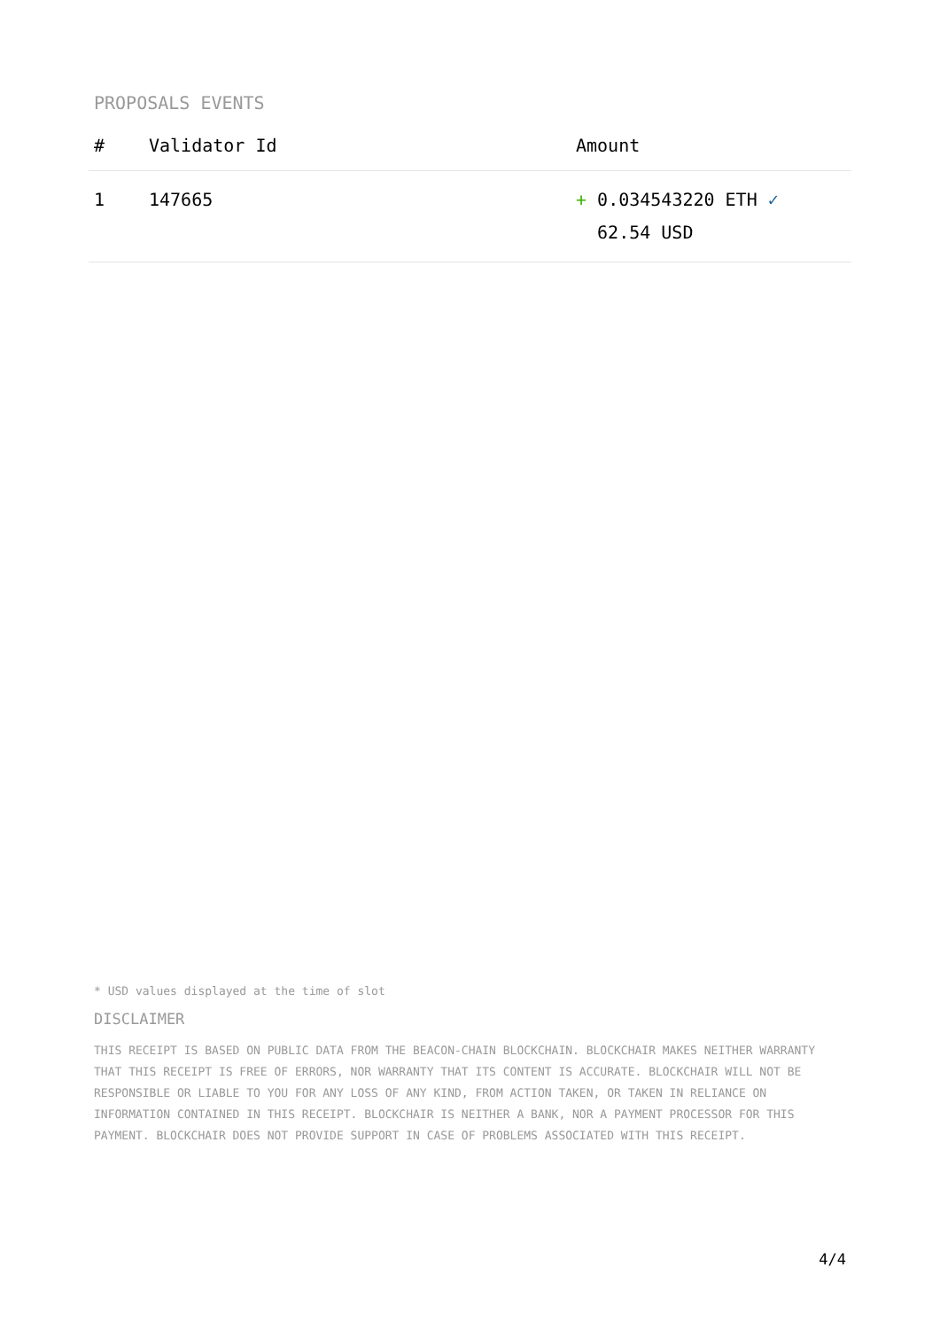PROPOSALS EVENTS
| # | Validator Id | Amount |
| --- | --- | --- |
| 1 | 147665 | + 0.034543220 ETH ✓ 62.54 USD |
* USD values displayed at the time of slot
DISCLAIMER
THIS RECEIPT IS BASED ON PUBLIC DATA FROM THE BEACON-CHAIN BLOCKCHAIN. BLOCKCHAIR MAKES NEITHER WARRANTY THAT THIS RECEIPT IS FREE OF ERRORS, NOR WARRANTY THAT ITS CONTENT IS ACCURATE. BLOCKCHAIR WILL NOT BE RESPONSIBLE OR LIABLE TO YOU FOR ANY LOSS OF ANY KIND, FROM ACTION TAKEN, OR TAKEN IN RELIANCE ON INFORMATION CONTAINED IN THIS RECEIPT. BLOCKCHAIR IS NEITHER A BANK, NOR A PAYMENT PROCESSOR FOR THIS PAYMENT. BLOCKCHAIR DOES NOT PROVIDE SUPPORT IN CASE OF PROBLEMS ASSOCIATED WITH THIS RECEIPT.
4/4